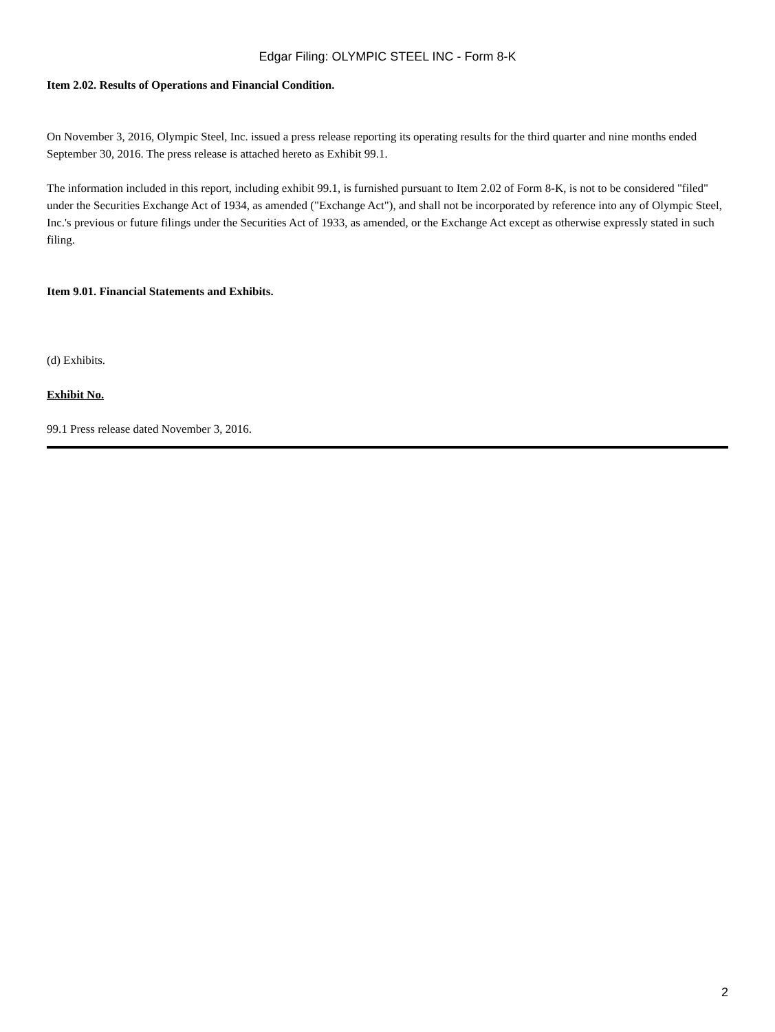Edgar Filing: OLYMPIC STEEL INC - Form 8-K
Item 2.02. Results of Operations and Financial Condition.
On November 3, 2016, Olympic Steel, Inc. issued a press release reporting its operating results for the third quarter and nine months ended September 30, 2016. The press release is attached hereto as Exhibit 99.1.
The information included in this report, including exhibit 99.1, is furnished pursuant to Item 2.02 of Form 8-K, is not to be considered "filed" under the Securities Exchange Act of 1934, as amended ("Exchange Act"), and shall not be incorporated by reference into any of Olympic Steel, Inc.'s previous or future filings under the Securities Act of 1933, as amended, or the Exchange Act except as otherwise expressly stated in such filing.
Item 9.01. Financial Statements and Exhibits.
(d) Exhibits.
Exhibit No.
99.1 Press release dated November 3, 2016.
2